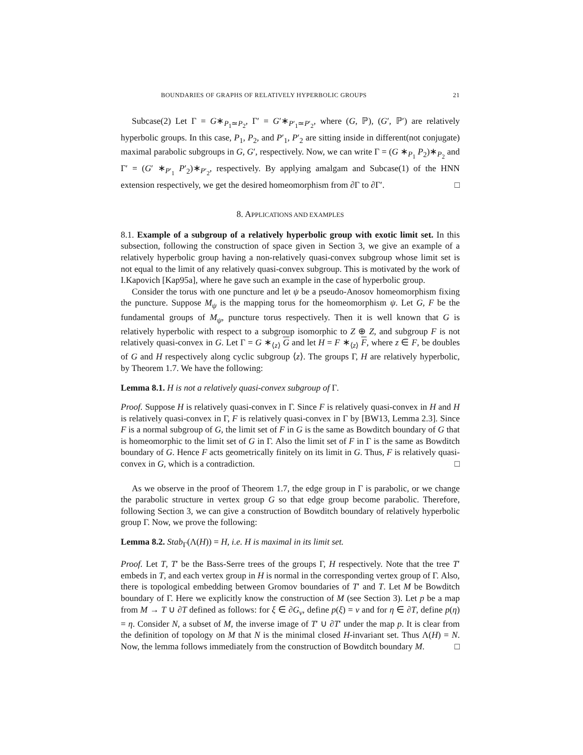BOUNDARIES OF GRAPHS OF RELATIVELY HYPERBOLIC GROUPS 21
Subcase(2) Let Γ = G∗<sub>P<sub>1</sub>≃P<sub>2</sub></sub>, Γ′ = G′∗<sub>P′<sub>1</sub>≃P′<sub>2</sub></sub>, where (G, ℙ), (G′, ℙ′) are relatively hyperbolic groups. In this case, P<sub>1</sub>, P<sub>2</sub>, and P′<sub>1</sub>, P′<sub>2</sub> are sitting inside in different(not conjugate) maximal parabolic subgroups in G, G′, respectively. Now, we can write Γ = (G ∗<sub>P<sub>1</sub></sub> P<sub>2</sub>)∗<sub>P<sub>2</sub></sub> and Γ′ = (G′ ∗<sub>P′<sub>1</sub></sub> P′<sub>2</sub>)∗<sub>P′<sub>2</sub></sub>, respectively. By applying amalgam and Subcase(1) of the HNN extension respectively, we get the desired homeomorphism from ∂Γ to ∂Γ′. □
8. APPLICATIONS AND EXAMPLES
8.1. Example of a subgroup of a relatively hyperbolic group with exotic limit set. In this subsection, following the construction of space given in Section 3, we give an example of a relatively hyperbolic group having a non-relatively quasi-convex subgroup whose limit set is not equal to the limit of any relatively quasi-convex subgroup. This is motivated by the work of I.Kapovich [Kap95a], where he gave such an example in the case of hyperbolic group.
Consider the torus with one puncture and let ψ be a pseudo-Anosov homeomorphism fixing the puncture. Suppose M<sub>ψ</sub> is the mapping torus for the homeomorphism ψ. Let G, F be the fundamental groups of M<sub>ψ</sub>, puncture torus respectively. Then it is well known that G is relatively hyperbolic with respect to a subgroup isomorphic to Z ⊕ Z, and subgroup F is not relatively quasi-convex in G. Let Γ = G ∗<sub>⟨z⟩</sub> G and let H = F ∗<sub>⟨z⟩</sub> F, where z ∈ F, be doubles of G and H respectively along cyclic subgroup ⟨z⟩. The groups Γ, H are relatively hyperbolic, by Theorem 1.7. We have the following:
Lemma 8.1. H is not a relatively quasi-convex subgroup of Γ.
Proof. Suppose H is relatively quasi-convex in Γ. Since F is relatively quasi-convex in H and H is relatively quasi-convex in Γ, F is relatively quasi-convex in Γ by [BW13, Lemma 2.3]. Since F is a normal subgroup of G, the limit set of F in G is the same as Bowditch boundary of G that is homeomorphic to the limit set of G in Γ. Also the limit set of F in Γ is the same as Bowditch boundary of G. Hence F acts geometrically finitely on its limit in G. Thus, F is relatively quasi-convex in G, which is a contradiction. □
As we observe in the proof of Theorem 1.7, the edge group in Γ is parabolic, or we change the parabolic structure in vertex group G so that edge group become parabolic. Therefore, following Section 3, we can give a construction of Bowditch boundary of relatively hyperbolic group Γ. Now, we prove the following:
Lemma 8.2. Stab<sub>Γ</sub>(Λ(H)) = H, i.e. H is maximal in its limit set.
Proof. Let T, T′ be the Bass-Serre trees of the groups Γ, H respectively. Note that the tree T′ embeds in T, and each vertex group in H is normal in the corresponding vertex group of Γ. Also, there is topological embedding between Gromov boundaries of T′ and T. Let M be Bowditch boundary of Γ. Here we explicitly know the construction of M (see Section 3). Let p be a map from M → T ∪ ∂T defined as follows: for ξ ∈ ∂G<sub>v</sub>, define p(ξ) = v and for η ∈ ∂T, define p(η) = η. Consider N, a subset of M, the inverse image of T′ ∪ ∂T′ under the map p. It is clear from the definition of topology on M that N is the minimal closed H-invariant set. Thus Λ(H) = N. Now, the lemma follows immediately from the construction of Bowditch boundary M. □